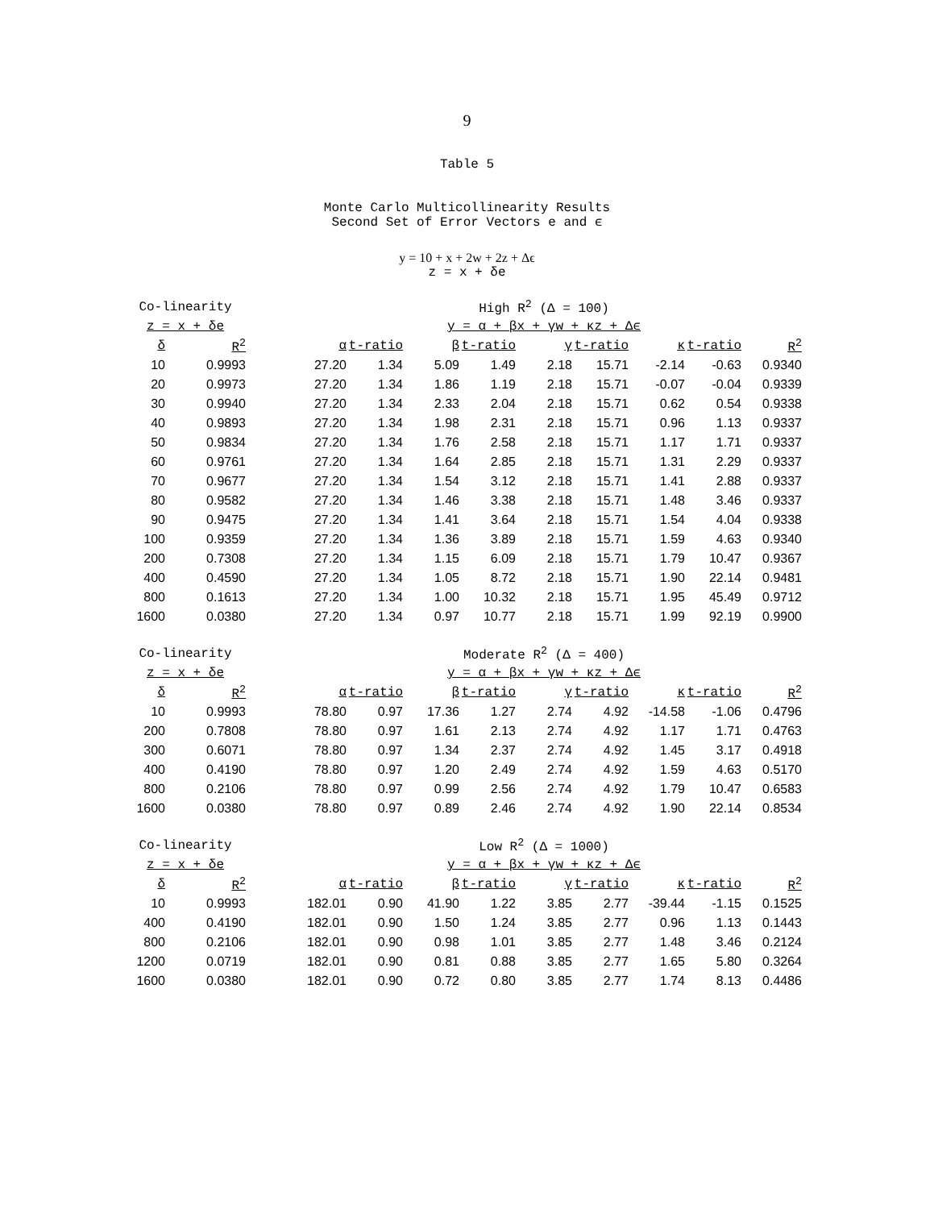9
Table 5
Monte Carlo Multicollinearity Results
Second Set of Error Vectors e and ϵ
y = 10 + x + 2w + 2z + Δϵ
z = x + δe
| Co-linearity | | | High R<sup>2</sup> (Δ = 100) | | | | | | | | |
| z = x + δe | | | y = α + βx + γw + κz + Δϵ | | | | | | | | |
| δ | R<sup>2</sup> | | α | t-ratio | β | t-ratio | γ | t-ratio | κ | t-ratio | R<sup>2</sup> |
| 10 | 0.9993 | | 27.20 | 1.34 | 5.09 | 1.49 | 2.18 | 15.71 | -2.14 | -0.63 | 0.9340 |
| 20 | 0.9973 | | 27.20 | 1.34 | 1.86 | 1.19 | 2.18 | 15.71 | -0.07 | -0.04 | 0.9339 |
| 30 | 0.9940 | | 27.20 | 1.34 | 2.33 | 2.04 | 2.18 | 15.71 | 0.62 | 0.54 | 0.9338 |
| 40 | 0.9893 | | 27.20 | 1.34 | 1.98 | 2.31 | 2.18 | 15.71 | 0.96 | 1.13 | 0.9337 |
| 50 | 0.9834 | | 27.20 | 1.34 | 1.76 | 2.58 | 2.18 | 15.71 | 1.17 | 1.71 | 0.9337 |
| 60 | 0.9761 | | 27.20 | 1.34 | 1.64 | 2.85 | 2.18 | 15.71 | 1.31 | 2.29 | 0.9337 |
| 70 | 0.9677 | | 27.20 | 1.34 | 1.54 | 3.12 | 2.18 | 15.71 | 1.41 | 2.88 | 0.9337 |
| 80 | 0.9582 | | 27.20 | 1.34 | 1.46 | 3.38 | 2.18 | 15.71 | 1.48 | 3.46 | 0.9337 |
| 90 | 0.9475 | | 27.20 | 1.34 | 1.41 | 3.64 | 2.18 | 15.71 | 1.54 | 4.04 | 0.9338 |
| 100 | 0.9359 | | 27.20 | 1.34 | 1.36 | 3.89 | 2.18 | 15.71 | 1.59 | 4.63 | 0.9340 |
| 200 | 0.7308 | | 27.20 | 1.34 | 1.15 | 6.09 | 2.18 | 15.71 | 1.79 | 10.47 | 0.9367 |
| 400 | 0.4590 | | 27.20 | 1.34 | 1.05 | 8.72 | 2.18 | 15.71 | 1.90 | 22.14 | 0.9481 |
| 800 | 0.1613 | | 27.20 | 1.34 | 1.00 | 10.32 | 2.18 | 15.71 | 1.95 | 45.49 | 0.9712 |
| 1600 | 0.0380 | | 27.20 | 1.34 | 0.97 | 10.77 | 2.18 | 15.71 | 1.99 | 92.19 | 0.9900 |
| Co-linearity | | | Moderate R<sup>2</sup> (Δ = 400) | | | | | | | | |
| z = x + δe | | | y = α + βx + γw + κz + Δϵ | | | | | | | | |
| δ | R<sup>2</sup> | | α | t-ratio | β | t-ratio | γ | t-ratio | κ | t-ratio | R<sup>2</sup> |
| 10 | 0.9993 | | 78.80 | 0.97 | 17.36 | 1.27 | 2.74 | 4.92 | -14.58 | -1.06 | 0.4796 |
| 200 | 0.7808 | | 78.80 | 0.97 | 1.61 | 2.13 | 2.74 | 4.92 | 1.17 | 1.71 | 0.4763 |
| 300 | 0.6071 | | 78.80 | 0.97 | 1.34 | 2.37 | 2.74 | 4.92 | 1.45 | 3.17 | 0.4918 |
| 400 | 0.4190 | | 78.80 | 0.97 | 1.20 | 2.49 | 2.74 | 4.92 | 1.59 | 4.63 | 0.5170 |
| 800 | 0.2106 | | 78.80 | 0.97 | 0.99 | 2.56 | 2.74 | 4.92 | 1.79 | 10.47 | 0.6583 |
| 1600 | 0.0380 | | 78.80 | 0.97 | 0.89 | 2.46 | 2.74 | 4.92 | 1.90 | 22.14 | 0.8534 |
| Co-linearity | | | Low R<sup>2</sup> (Δ = 1000) | | | | | | | | |
| z = x + δe | | | y = α + βx + γw + κz + Δϵ | | | | | | | | |
| δ | R<sup>2</sup> | | α | t-ratio | β | t-ratio | γ | t-ratio | κ | t-ratio | R<sup>2</sup> |
| 10 | 0.9993 | | 182.01 | 0.90 | 41.90 | 1.22 | 3.85 | 2.77 | -39.44 | -1.15 | 0.1525 |
| 400 | 0.4190 | | 182.01 | 0.90 | 1.50 | 1.24 | 3.85 | 2.77 | 0.96 | 1.13 | 0.1443 |
| 800 | 0.2106 | | 182.01 | 0.90 | 0.98 | 1.01 | 3.85 | 2.77 | 1.48 | 3.46 | 0.2124 |
| 1200 | 0.0719 | | 182.01 | 0.90 | 0.81 | 0.88 | 3.85 | 2.77 | 1.65 | 5.80 | 0.3264 |
| 1600 | 0.0380 | | 182.01 | 0.90 | 0.72 | 0.80 | 3.85 | 2.77 | 1.74 | 8.13 | 0.4486 |